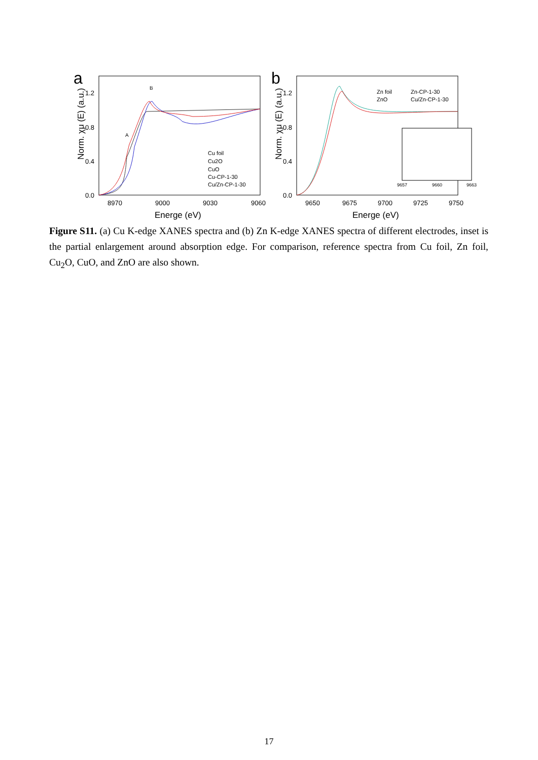a
Norm. χμ (E) (a.u.)
1.2
0.8
0.4
0.0
8970
9000
9030
9060
Energe (eV)
A
B
Cu foil
Cu2O
CuO
Cu-CP-1-30
Cu/Zn-CP-1-30
b
Norm. χμ (E) (a.u.)
1.2
0.8
0.4
0.0
9650
9675
9700
9725
9750
Energe (eV)
Zn foil
Zn-CP-1-30
ZnO
Cu/Zn-CP-1-30
9657
9660
9663
Figure S11. (a) Cu K-edge XANES spectra and (b) Zn K-edge XANES spectra of different electrodes, inset is the partial enlargement around absorption edge. For comparison, reference spectra from Cu foil, Zn foil, Cu<sub>2</sub>O, CuO, and ZnO are also shown.
17